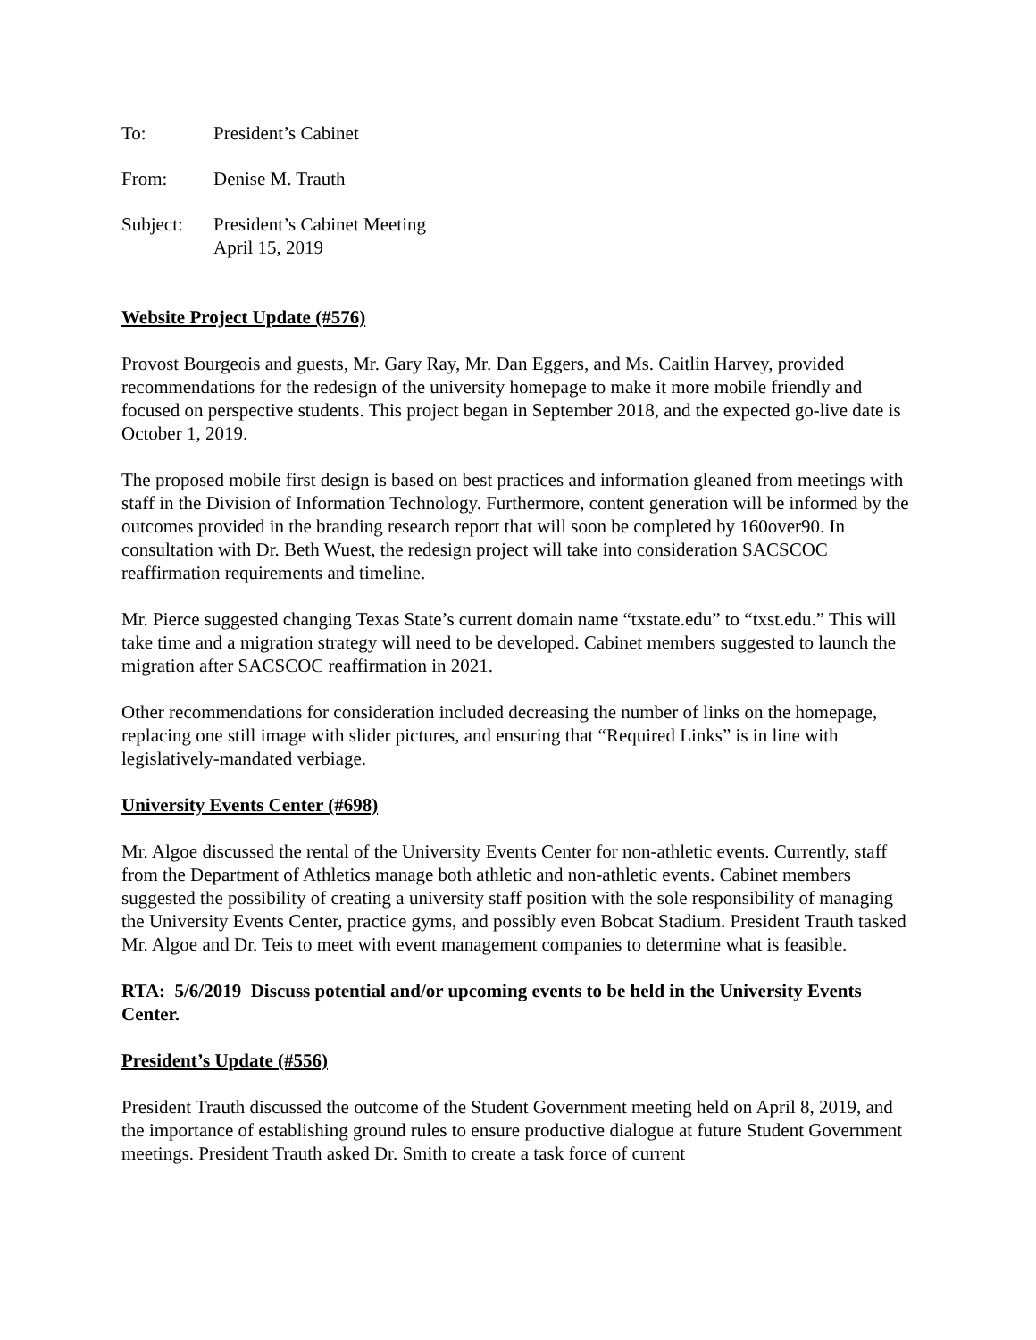To: President’s Cabinet
From: Denise M. Trauth
Subject: President’s Cabinet Meeting
April 15, 2019
Website Project Update (#576)
Provost Bourgeois and guests, Mr. Gary Ray, Mr. Dan Eggers, and Ms. Caitlin Harvey, provided recommendations for the redesign of the university homepage to make it more mobile friendly and focused on perspective students. This project began in September 2018, and the expected go-live date is October 1, 2019.
The proposed mobile first design is based on best practices and information gleaned from meetings with staff in the Division of Information Technology. Furthermore, content generation will be informed by the outcomes provided in the branding research report that will soon be completed by 160over90. In consultation with Dr. Beth Wuest, the redesign project will take into consideration SACSCOC reaffirmation requirements and timeline.
Mr. Pierce suggested changing Texas State’s current domain name “txstate.edu” to “txst.edu.” This will take time and a migration strategy will need to be developed. Cabinet members suggested to launch the migration after SACSCOC reaffirmation in 2021.
Other recommendations for consideration included decreasing the number of links on the homepage, replacing one still image with slider pictures, and ensuring that “Required Links” is in line with legislatively-mandated verbiage.
University Events Center (#698)
Mr. Algoe discussed the rental of the University Events Center for non-athletic events. Currently, staff from the Department of Athletics manage both athletic and non-athletic events. Cabinet members suggested the possibility of creating a university staff position with the sole responsibility of managing the University Events Center, practice gyms, and possibly even Bobcat Stadium. President Trauth tasked Mr. Algoe and Dr. Teis to meet with event management companies to determine what is feasible.
RTA: 5/6/2019 Discuss potential and/or upcoming events to be held in the University Events Center.
President’s Update (#556)
President Trauth discussed the outcome of the Student Government meeting held on April 8, 2019, and the importance of establishing ground rules to ensure productive dialogue at future Student Government meetings. President Trauth asked Dr. Smith to create a task force of current